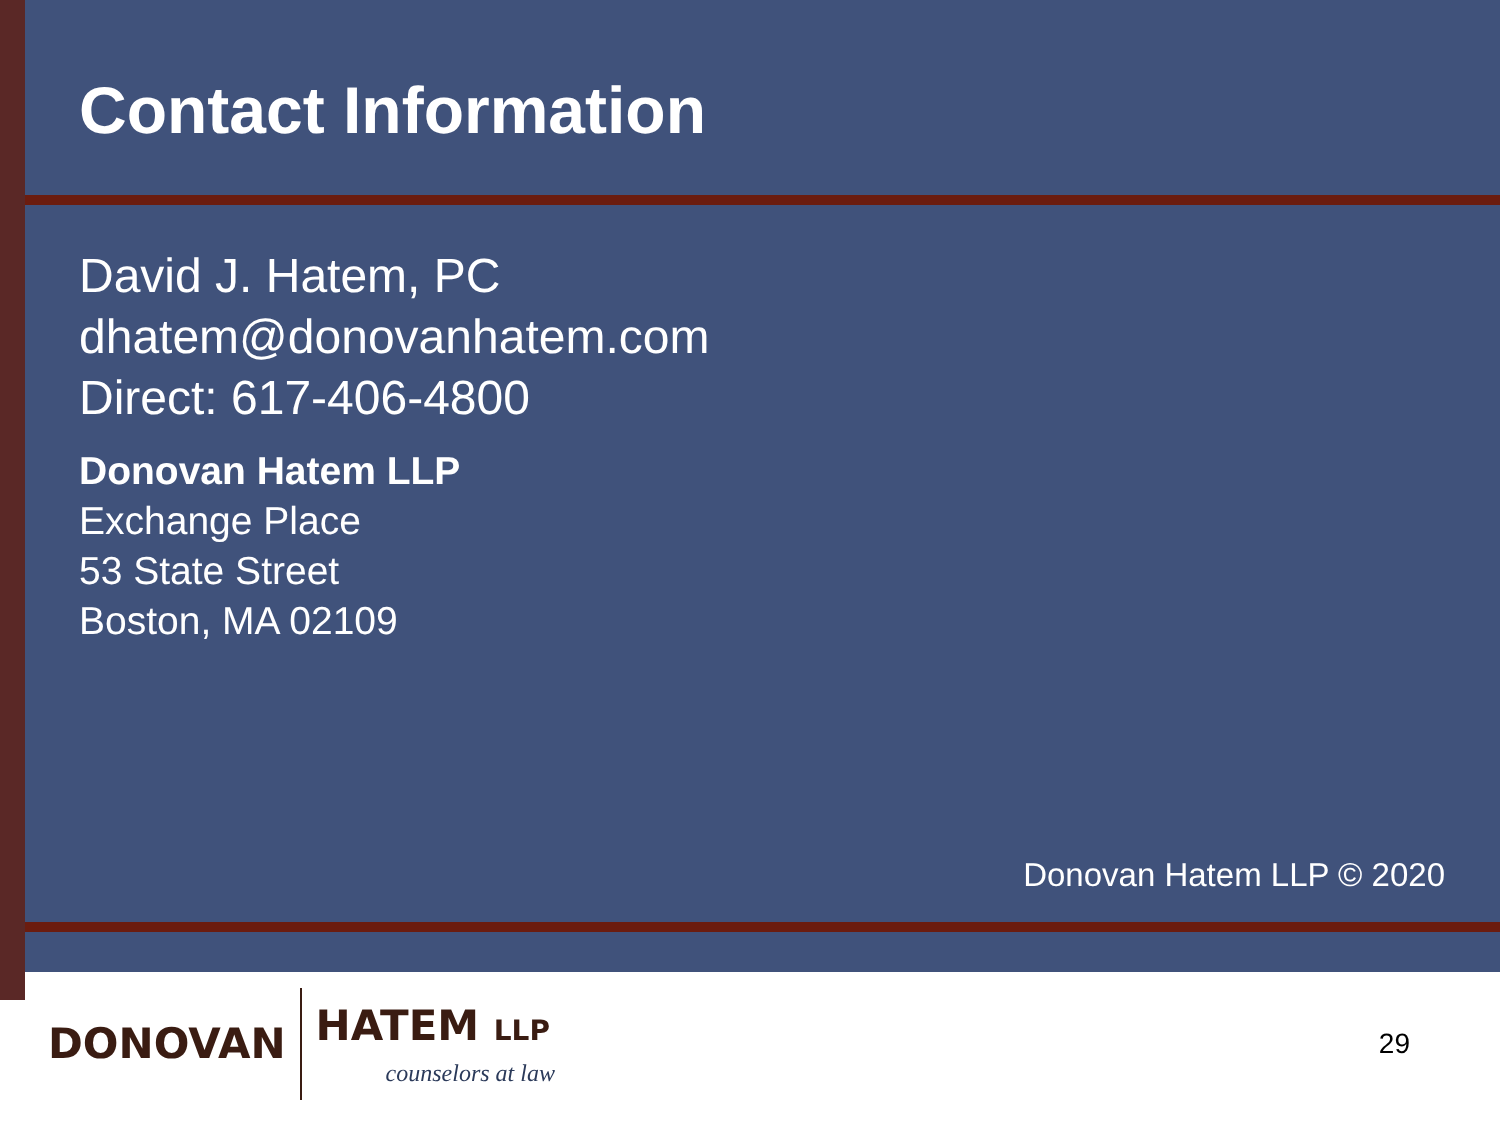Contact Information
David J. Hatem, PC
dhatem@donovanhatem.com
Direct: 617-406-4800
Donovan Hatem LLP
Exchange Place
53 State Street
Boston, MA 02109
Donovan Hatem LLP © 2020
DONOVAN
HATEM LLP
counselors at law
29